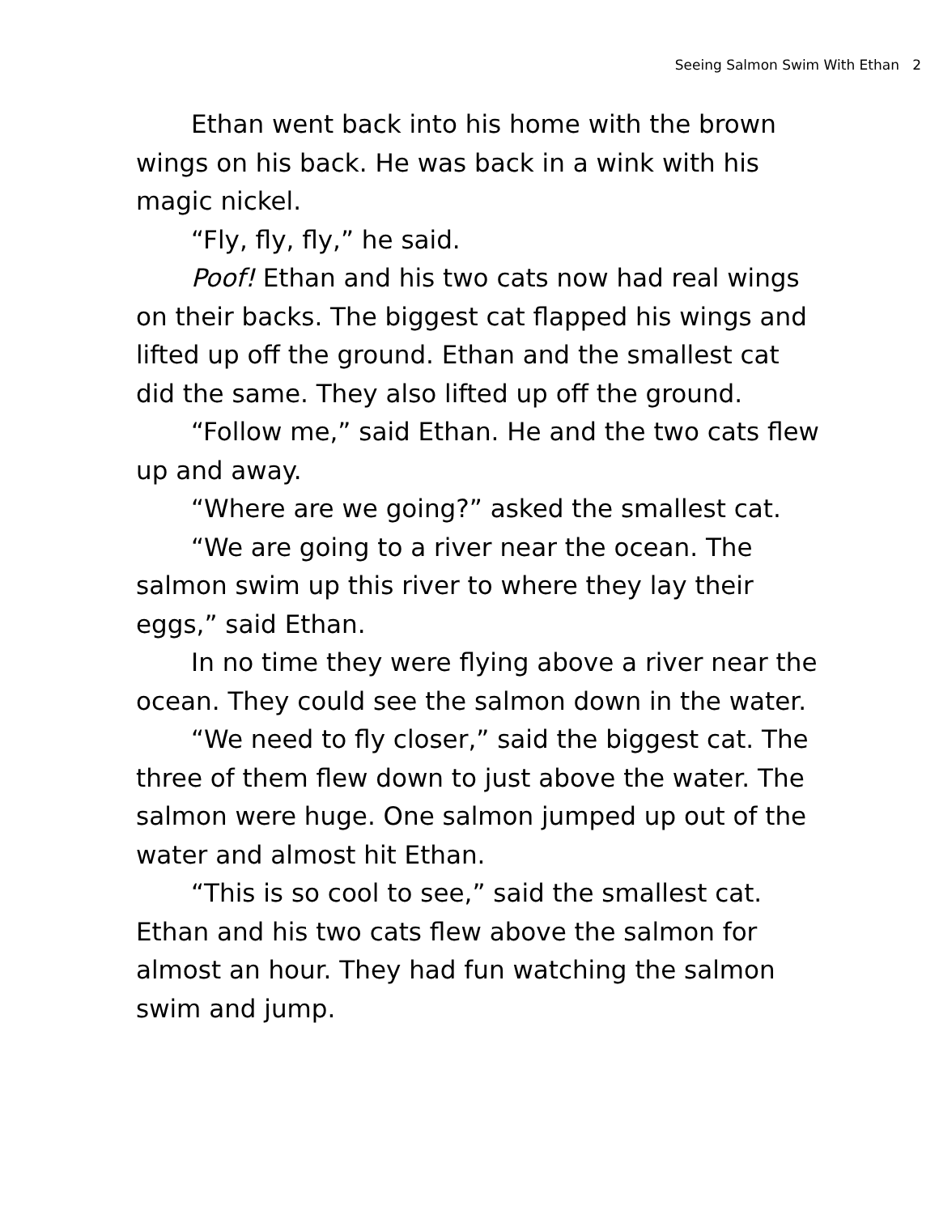Seeing Salmon Swim With Ethan 2
Ethan went back into his home with the brown wings on his back. He was back in a wink with his magic nickel.
“Fly, fly, fly,” he said.
Poof! Ethan and his two cats now had real wings on their backs. The biggest cat flapped his wings and lifted up off the ground. Ethan and the smallest cat did the same. They also lifted up off the ground.
“Follow me,” said Ethan. He and the two cats flew up and away.
“Where are we going?” asked the smallest cat.
“We are going to a river near the ocean. The salmon swim up this river to where they lay their eggs,” said Ethan.
In no time they were flying above a river near the ocean. They could see the salmon down in the water.
“We need to fly closer,” said the biggest cat. The three of them flew down to just above the water. The salmon were huge. One salmon jumped up out of the water and almost hit Ethan.
“This is so cool to see,” said the smallest cat. Ethan and his two cats flew above the salmon for almost an hour. They had fun watching the salmon swim and jump.